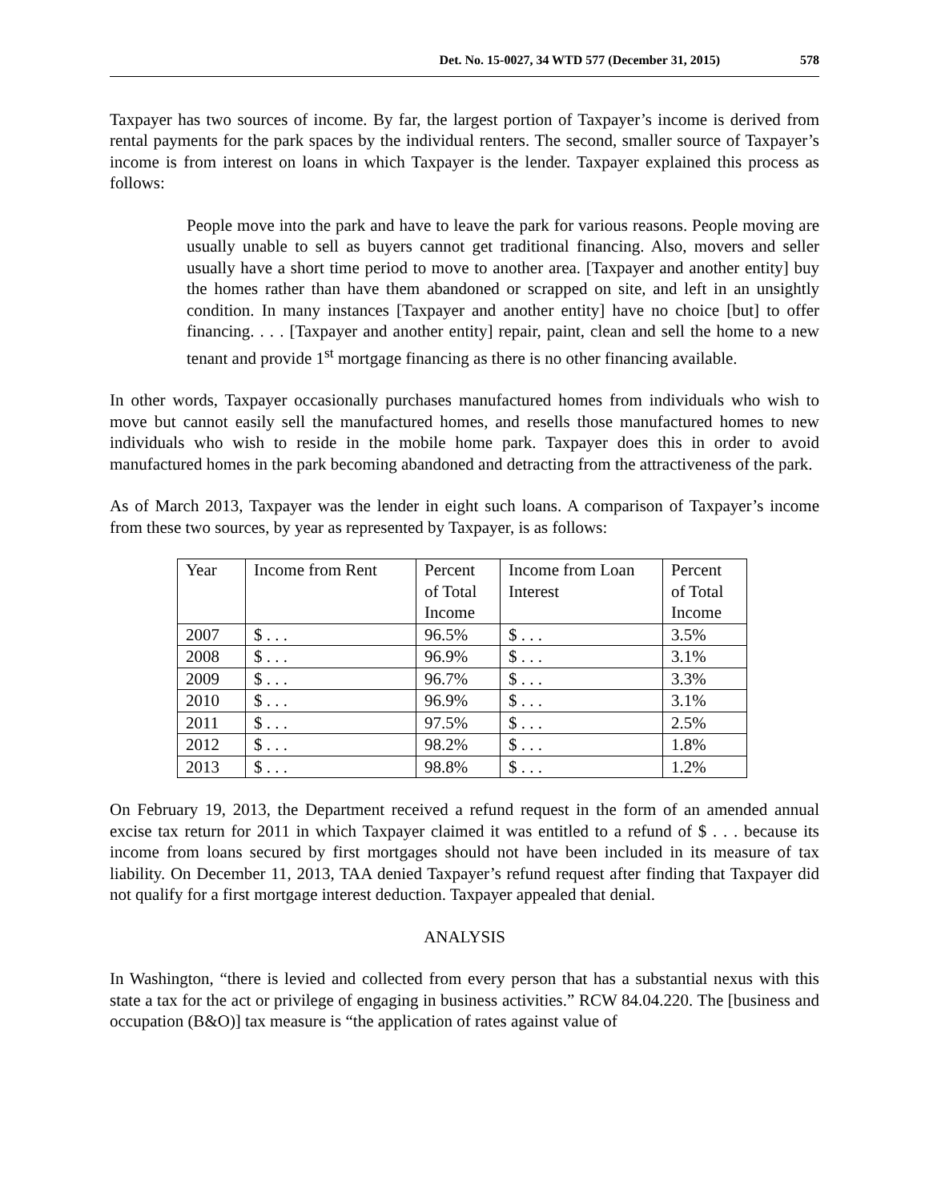Det. No. 15-0027, 34 WTD 577 (December 31, 2015) 578
Taxpayer has two sources of income. By far, the largest portion of Taxpayer’s income is derived from rental payments for the park spaces by the individual renters. The second, smaller source of Taxpayer’s income is from interest on loans in which Taxpayer is the lender. Taxpayer explained this process as follows:
People move into the park and have to leave the park for various reasons. People moving are usually unable to sell as buyers cannot get traditional financing. Also, movers and seller usually have a short time period to move to another area. [Taxpayer and another entity] buy the homes rather than have them abandoned or scrapped on site, and left in an unsightly condition. In many instances [Taxpayer and another entity] have no choice [but] to offer financing. . . . [Taxpayer and another entity] repair, paint, clean and sell the home to a new tenant and provide 1<sup>st</sup> mortgage financing as there is no other financing available.
In other words, Taxpayer occasionally purchases manufactured homes from individuals who wish to move but cannot easily sell the manufactured homes, and resells those manufactured homes to new individuals who wish to reside in the mobile home park. Taxpayer does this in order to avoid manufactured homes in the park becoming abandoned and detracting from the attractiveness of the park.
As of March 2013, Taxpayer was the lender in eight such loans. A comparison of Taxpayer’s income from these two sources, by year as represented by Taxpayer, is as follows:
| Year | Income from Rent | Percent of Total Income | Income from Loan Interest | Percent of Total Income |
| 2007 | $ . . . | 96.5% | $ . . . | 3.5% |
| 2008 | $ . . . | 96.9% | $ . . . | 3.1% |
| 2009 | $ . . . | 96.7% | $ . . . | 3.3% |
| 2010 | $ . . . | 96.9% | $ . . . | 3.1% |
| 2011 | $ . . . | 97.5% | $ . . . | 2.5% |
| 2012 | $ . . . | 98.2% | $ . . . | 1.8% |
| 2013 | $ . . . | 98.8% | $ . . . | 1.2% |
On February 19, 2013, the Department received a refund request in the form of an amended annual excise tax return for 2011 in which Taxpayer claimed it was entitled to a refund of $ . . . because its income from loans secured by first mortgages should not have been included in its measure of tax liability. On December 11, 2013, TAA denied Taxpayer’s refund request after finding that Taxpayer did not qualify for a first mortgage interest deduction. Taxpayer appealed that denial.
ANALYSIS
In Washington, “there is levied and collected from every person that has a substantial nexus with this state a tax for the act or privilege of engaging in business activities.” RCW 84.04.220. The [business and occupation (B&O)] tax measure is “the application of rates against value of